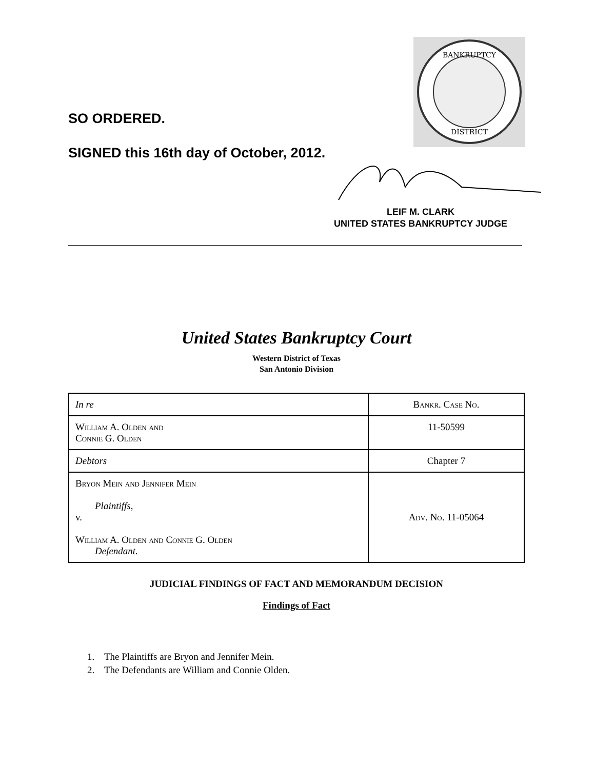SO ORDERED.
SIGNED this 16th day of October, 2012.
BANKRUPTCY
DISTRICT
LEIF M. CLARK
UNITED STATES BANKRUPTCY JUDGE
United States Bankruptcy Court
Western District of Texas
San Antonio Division
| In re | Bankr. Case No. |
| William A. Olden and Connie G. Olden | 11-50599 |
| Debtors | Chapter 7 |
| Bryon Mein and Jennifer Mein Plaintiffs, v. William A. Olden and Connie G. Olden Defendant. | Adv. No. 11-05064 |
JUDICIAL FINDINGS OF FACT AND MEMORANDUM DECISION
Findings of Fact
1. The Plaintiffs are Bryon and Jennifer Mein.
2. The Defendants are William and Connie Olden.